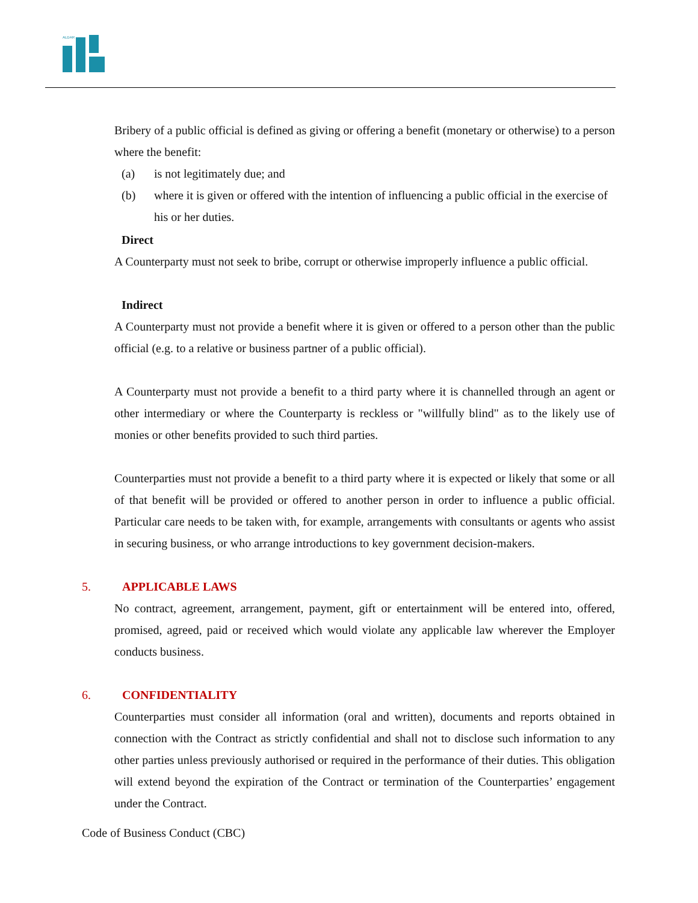ALDAR
Bribery of a public official is defined as giving or offering a benefit (monetary or otherwise) to a person where the benefit:
(a) is not legitimately due; and
(b) where it is given or offered with the intention of influencing a public official in the exercise of his or her duties.
Direct
A Counterparty must not seek to bribe, corrupt or otherwise improperly influence a public official.
Indirect
A Counterparty must not provide a benefit where it is given or offered to a person other than the public official (e.g. to a relative or business partner of a public official).
A Counterparty must not provide a benefit to a third party where it is channelled through an agent or other intermediary or where the Counterparty is reckless or "willfully blind" as to the likely use of monies or other benefits provided to such third parties.
Counterparties must not provide a benefit to a third party where it is expected or likely that some or all of that benefit will be provided or offered to another person in order to influence a public official. Particular care needs to be taken with, for example, arrangements with consultants or agents who assist in securing business, or who arrange introductions to key government decision-makers.
5. APPLICABLE LAWS
No contract, agreement, arrangement, payment, gift or entertainment will be entered into, offered, promised, agreed, paid or received which would violate any applicable law wherever the Employer conducts business.
6. CONFIDENTIALITY
Counterparties must consider all information (oral and written), documents and reports obtained in connection with the Contract as strictly confidential and shall not to disclose such information to any other parties unless previously authorised or required in the performance of their duties. This obligation will extend beyond the expiration of the Contract or termination of the Counterparties’ engagement under the Contract.
Code of Business Conduct (CBC)